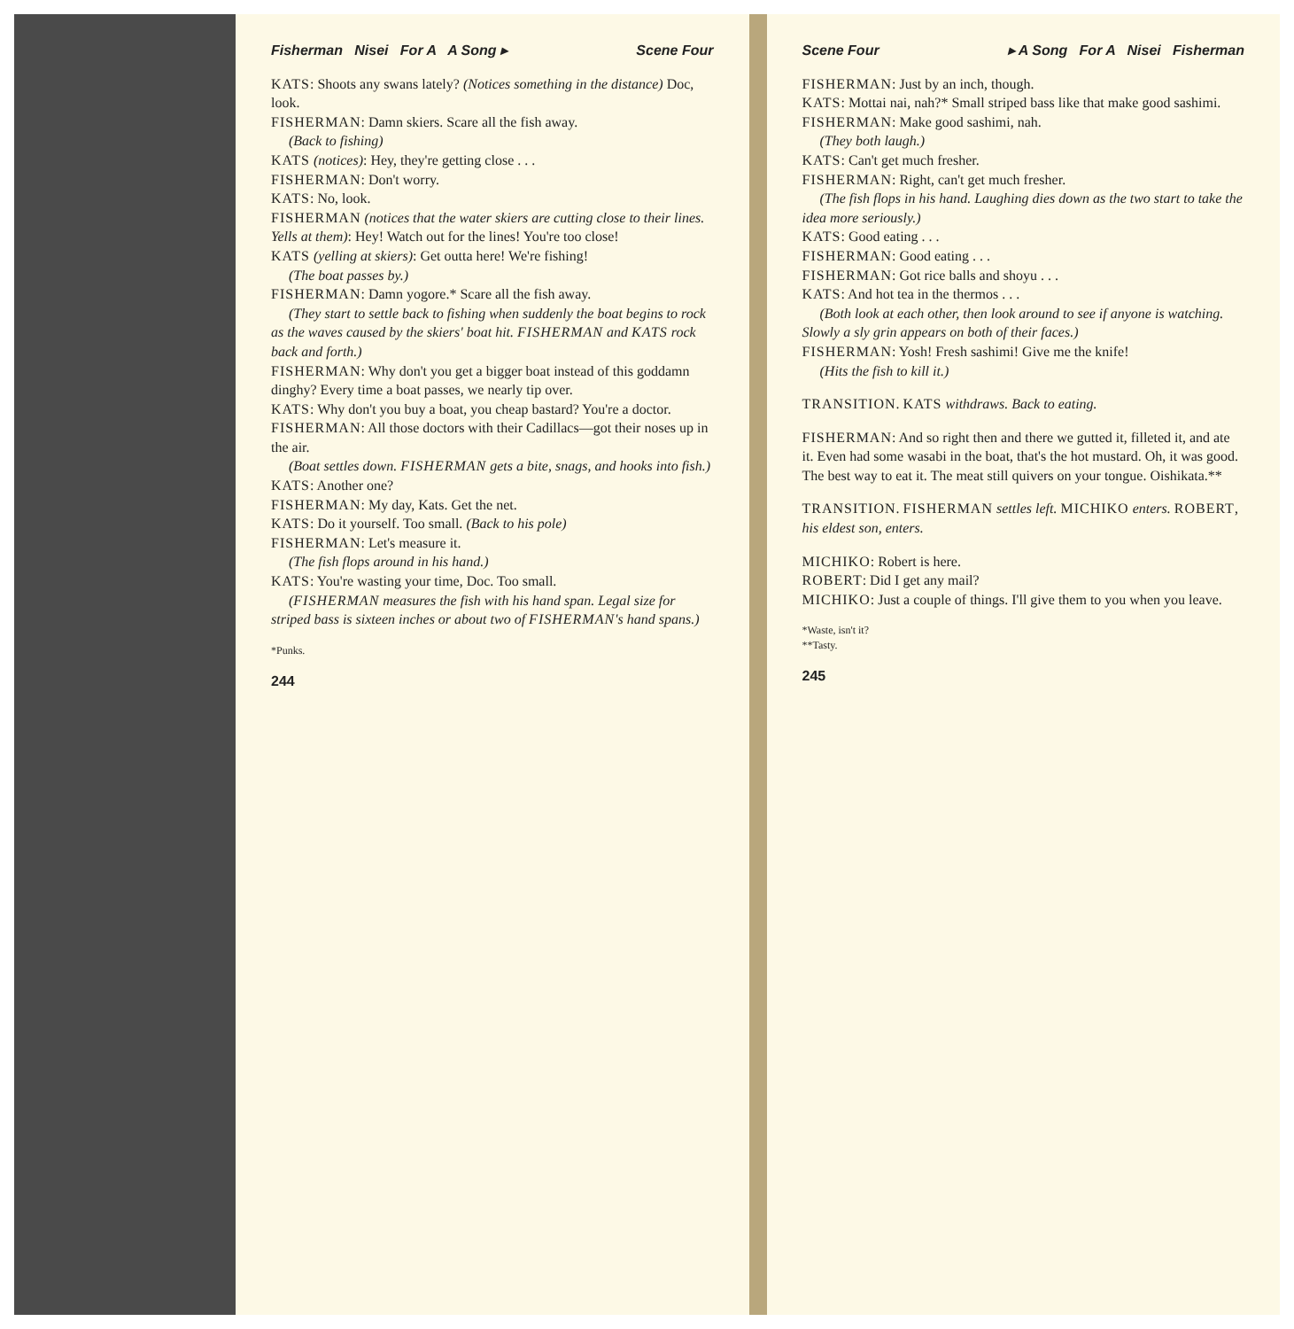Fisherman Nisei For A A Song ▸ Scene Four
KATS: Shoots any swans lately? (Notices something in the distance) Doc, look.
FISHERMAN: Damn skiers. Scare all the fish away.
(Back to fishing)
KATS (notices): Hey, they're getting close . . .
FISHERMAN: Don't worry.
KATS: No, look.
FISHERMAN (notices that the water skiers are cutting close to their lines. Yells at them): Hey! Watch out for the lines! You're too close!
KATS (yelling at skiers): Get outta here! We're fishing!
(The boat passes by.)
FISHERMAN: Damn yogore.* Scare all the fish away.
(They start to settle back to fishing when suddenly the boat begins to rock as the waves caused by the skiers' boat hit. FISHERMAN and KATS rock back and forth.)
FISHERMAN: Why don't you get a bigger boat instead of this goddamn dinghy? Every time a boat passes, we nearly tip over.
KATS: Why don't you buy a boat, you cheap bastard? You're a doctor.
FISHERMAN: All those doctors with their Cadillacs—got their noses up in the air.
(Boat settles down. FISHERMAN gets a bite, snags, and hooks into fish.)
KATS: Another one?
FISHERMAN: My day, Kats. Get the net.
KATS: Do it yourself. Too small. (Back to his pole)
FISHERMAN: Let's measure it.
(The fish flops around in his hand.)
KATS: You're wasting your time, Doc. Too small.
(FISHERMAN measures the fish with his hand span. Legal size for striped bass is sixteen inches or about two of FISHERMAN's hand spans.)
*Punks.
244
Scene Four ▸ A Song For A Nisei Fisherman
FISHERMAN: Just by an inch, though.
KATS: Mottai nai, nah?* Small striped bass like that make good sashimi.
FISHERMAN: Make good sashimi, nah.
(They both laugh.)
KATS: Can't get much fresher.
FISHERMAN: Right, can't get much fresher.
(The fish flops in his hand. Laughing dies down as the two start to take the idea more seriously.)
KATS: Good eating . . .
FISHERMAN: Good eating . . .
FISHERMAN: Got rice balls and shoyu . . .
KATS: And hot tea in the thermos . . .
(Both look at each other, then look around to see if anyone is watching. Slowly a sly grin appears on both of their faces.)
FISHERMAN: Yosh! Fresh sashimi! Give me the knife!
(Hits the fish to kill it.)
TRANSITION. KATS withdraws. Back to eating.
FISHERMAN: And so right then and there we gutted it, filleted it, and ate it. Even had some wasabi in the boat, that's the hot mustard. Oh, it was good. The best way to eat it. The meat still quivers on your tongue. Oishikata.**
TRANSITION. FISHERMAN settles left. MICHIKO enters. ROBERT, his eldest son, enters.
MICHIKO: Robert is here.
ROBERT: Did I get any mail?
MICHIKO: Just a couple of things. I'll give them to you when you leave.
*Waste, isn't it?
**Tasty.
245